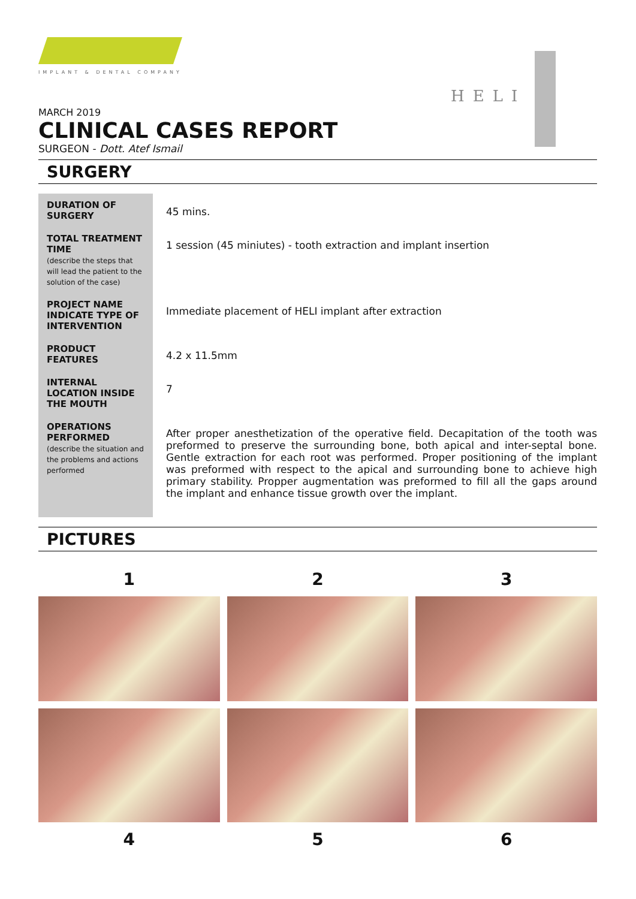IMPLANT & DENTAL COMPANY
HELI
MARCH 2019
CLINICAL CASES REPORT
SURGEON - Dott. Atef Ismail
SURGERY
| DURATION OF SURGERY | 45 mins. |
| TOTAL TREATMENT TIME (describe the steps that will lead the patient to the solution of the case) | 1 session (45 miniutes) - tooth extraction and implant insertion |
| PROJECT NAME INDICATE TYPE OF INTERVENTION | Immediate placement of HELI implant after extraction |
| PRODUCT FEATURES | 4.2 x 11.5mm |
| INTERNAL LOCATION INSIDE THE MOUTH | 7 |
| OPERATIONS PERFORMED (describe the situation and the problems and actions performed | After proper anesthetization of the operative field. Decapitation of the tooth was preformed to preserve the surrounding bone, both apical and inter-septal bone. Gentle extraction for each root was performed. Proper positioning of the implant was preformed with respect to the apical and surrounding bone to achieve high primary stability. Propper augmentation was preformed to fill all the gaps around the implant and enhance tissue growth over the implant. |
PICTURES
1
2
3
4
5
6